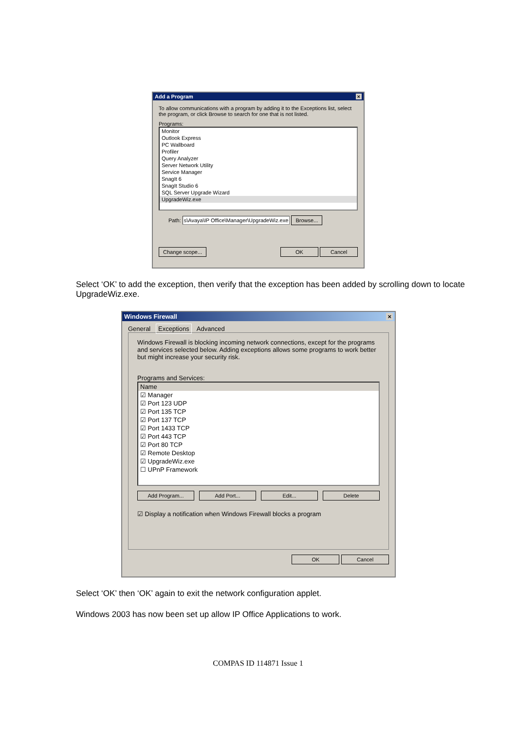Add a Program ×
To allow communications with a program by adding it to the Exceptions list, select the program, or click Browse to search for one that is not listed.
Programs:
Monitor
Outlook Express
PC Wallboard
Profiler
Query Analyzer
Server Network Utility
Service Manager
SnagIt 6
SnagIt Studio 6
SQL Server Upgrade Wizard
UpgradeWiz.exe
Path: s\Avaya\IP Office\Manager\UpgradeWiz.exe Browse...
Change scope... OK Cancel
Select ‘OK’ to add the exception, then verify that the exception has been added by scrolling down to locate UpgradeWiz.exe.
Windows Firewall ×
General Exceptions Advanced
Windows Firewall is blocking incoming network connections, except for the programs and services selected below. Adding exceptions allows some programs to work better but might increase your security risk.
Programs and Services:
Name
☑ Manager
☑ Port 123 UDP
☑ Port 135 TCP
☑ Port 137 TCP
☑ Port 1433 TCP
☑ Port 443 TCP
☑ Port 80 TCP
☑ Remote Desktop
☑ UpgradeWiz.exe
☐ UPnP Framework
Add Program... Add Port... Edit... Delete
☑ Display a notification when Windows Firewall blocks a program
OK Cancel
Select ‘OK’ then ‘OK’ again to exit the network configuration applet.
Windows 2003 has now been set up allow IP Office Applications to work.
COMPAS ID 114871 Issue 1